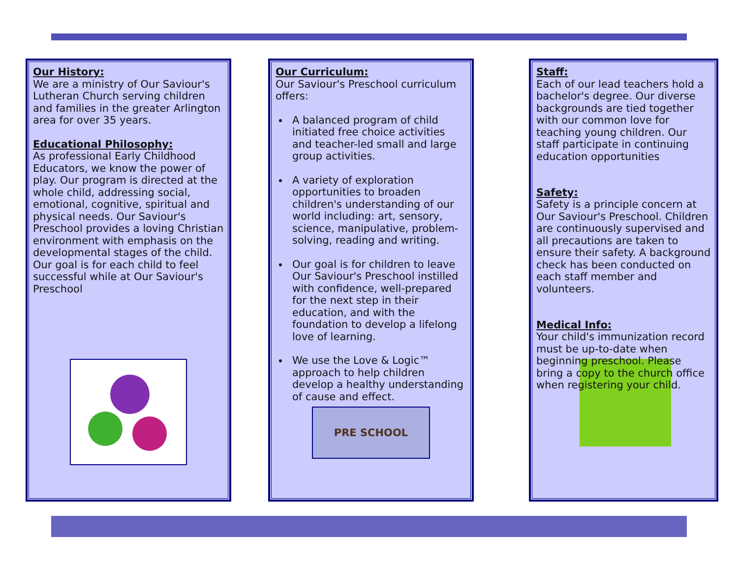Our History:
We are a ministry of Our Saviour's Lutheran Church serving children and families in the greater Arlington area for over 35 years.
Educational Philosophy:
As professional Early Childhood Educators, we know the power of play. Our program is directed at the whole child, addressing social, emotional, cognitive, spiritual and physical needs. Our Saviour's Preschool provides a loving Christian environment with emphasis on the developmental stages of the child. Our goal is for each child to feel successful while at Our Saviour's Preschool
Our Curriculum:
Our Saviour's Preschool curriculum offers:
A balanced program of child initiated free choice activities and teacher-led small and large group activities.
A variety of exploration opportunities to broaden children's understanding of our world including: art, sensory, science, manipulative, problem-solving, reading and writing.
Our goal is for children to leave Our Saviour's Preschool instilled with confidence, well-prepared for the next step in their education, and with the foundation to develop a lifelong love of learning.
We use the Love & Logic™ approach to help children develop a healthy understanding of cause and effect.
PRE SCHOOL
Staff:
Each of our lead teachers hold a bachelor's degree. Our diverse backgrounds are tied together with our common love for teaching young children. Our staff participate in continuing education opportunities
Safety:
Safety is a principle concern at Our Saviour's Preschool. Children are continuously supervised and all precautions are taken to ensure their safety. A background check has been conducted on each staff member and volunteers.
Medical Info:
Your child's immunization record must be up-to-date when beginning preschool. Please bring a copy to the church office when registering your child.